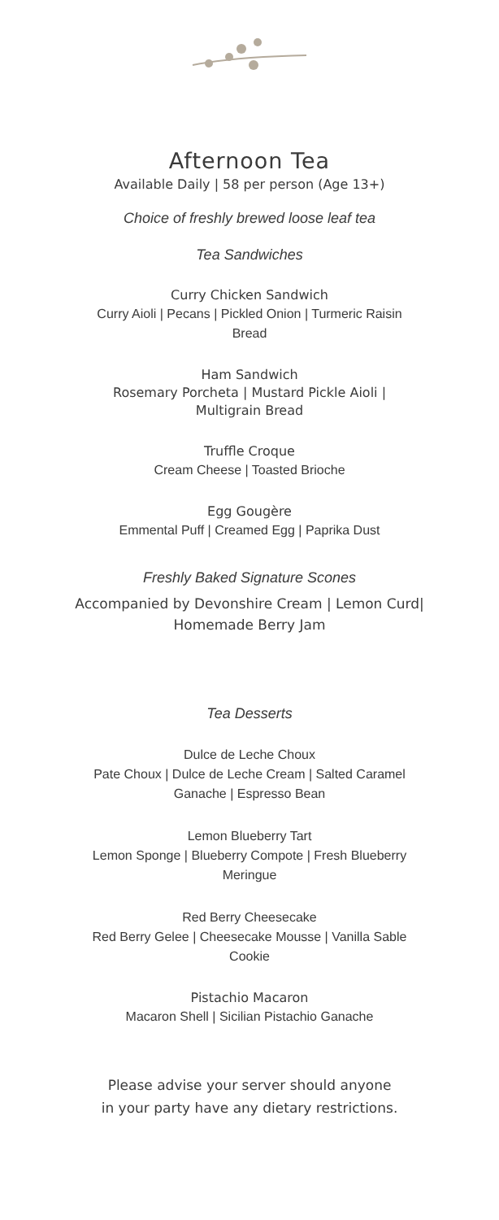Afternoon Tea
Available Daily | 58 per person (Age 13+)
Choice of freshly brewed loose leaf tea
Tea Sandwiches
Curry Chicken Sandwich
Curry Aioli | Pecans | Pickled Onion | Turmeric Raisin Bread
Ham Sandwich
Rosemary Porcheta | Mustard Pickle Aioli |
Multigrain Bread
Truffle Croque
Cream Cheese | Toasted Brioche
Egg Gougère
Emmental Puff | Creamed Egg | Paprika Dust
Freshly Baked Signature Scones
Accompanied by Devonshire Cream | Lemon Curd|
Homemade Berry Jam
Tea Desserts
Dulce de Leche Choux
Pate Choux | Dulce de Leche Cream | Salted Caramel Ganache | Espresso Bean
Lemon Blueberry Tart
Lemon Sponge | Blueberry Compote | Fresh Blueberry Meringue
Red Berry Cheesecake
Red Berry Gelee | Cheesecake Mousse | Vanilla Sable Cookie
Pistachio Macaron
Macaron Shell | Sicilian Pistachio Ganache
Please advise your server should anyone
in your party have any dietary restrictions.